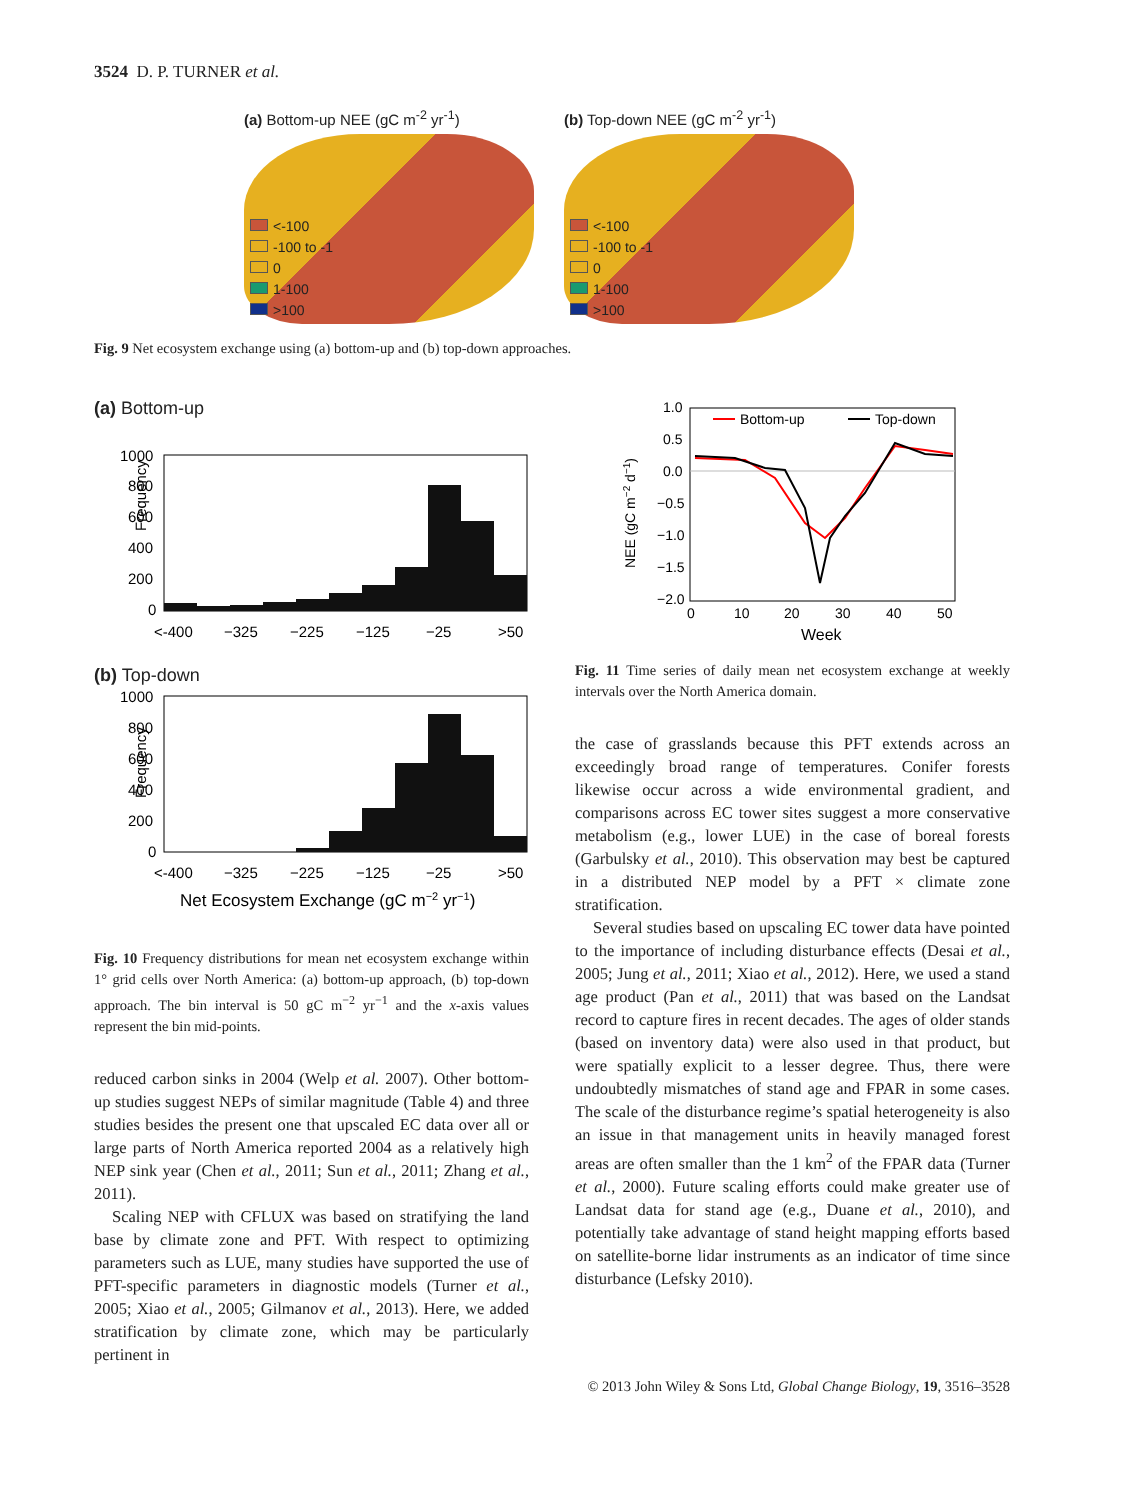3524 D. P. TURNER et al.
(a) Bottom-up NEE (gC m<sup>-2</sup> yr<sup>-1</sup>)
<-100
-100 to -1
0
1-100
>100
(b) Top-down NEE (gC m<sup>-2</sup> yr<sup>-1</sup>)
<-100
-100 to -1
0
1-100
>100
Fig. 9 Net ecosystem exchange using (a) bottom-up and (b) top-down approaches.
(a) Bottom-up
Frequency
1000
800
600
400
200
0
<-400
−325
−225
−125
−25
>50
(b) Top-down
Frequency
1000
800
600
400
200
0
<-400
−325
−225
−125
−25
>50
Net Ecosystem Exchange (gC m−2 yr−1)
Fig. 10 Frequency distributions for mean net ecosystem exchange within 1° grid cells over North America: (a) bottom-up approach, (b) top-down approach. The bin interval is 50 gC m<sup>−2</sup> yr<sup>−1</sup> and the x-axis values represent the bin mid-points.
reduced carbon sinks in 2004 (Welp et al. 2007). Other bottom-up studies suggest NEPs of similar magnitude (Table 4) and three studies besides the present one that upscaled EC data over all or large parts of North America reported 2004 as a relatively high NEP sink year (Chen et al., 2011; Sun et al., 2011; Zhang et al., 2011).
Scaling NEP with CFLUX was based on stratifying the land base by climate zone and PFT. With respect to optimizing parameters such as LUE, many studies have supported the use of PFT-specific parameters in diagnostic models (Turner et al., 2005; Xiao et al., 2005; Gilmanov et al., 2013). Here, we added stratification by climate zone, which may be particularly pertinent in
NEE (gC m−2 d−1)
1.0
0.5
0.0
−0.5
−1.0
−1.5
−2.0
0
10
20
30
40
50
Week
Bottom-up
Top-down
Fig. 11 Time series of daily mean net ecosystem exchange at weekly intervals over the North America domain.
the case of grasslands because this PFT extends across an exceedingly broad range of temperatures. Conifer forests likewise occur across a wide environmental gradient, and comparisons across EC tower sites suggest a more conservative metabolism (e.g., lower LUE) in the case of boreal forests (Garbulsky et al., 2010). This observation may best be captured in a distributed NEP model by a PFT × climate zone stratification.
Several studies based on upscaling EC tower data have pointed to the importance of including disturbance effects (Desai et al., 2005; Jung et al., 2011; Xiao et al., 2012). Here, we used a stand age product (Pan et al., 2011) that was based on the Landsat record to capture fires in recent decades. The ages of older stands (based on inventory data) were also used in that product, but were spatially explicit to a lesser degree. Thus, there were undoubtedly mismatches of stand age and FPAR in some cases. The scale of the disturbance regime’s spatial heterogeneity is also an issue in that management units in heavily managed forest areas are often smaller than the 1 km<sup>2</sup> of the FPAR data (Turner et al., 2000). Future scaling efforts could make greater use of Landsat data for stand age (e.g., Duane et al., 2010), and potentially take advantage of stand height mapping efforts based on satellite-borne lidar instruments as an indicator of time since disturbance (Lefsky 2010).
© 2013 John Wiley & Sons Ltd, Global Change Biology, 19, 3516–3528